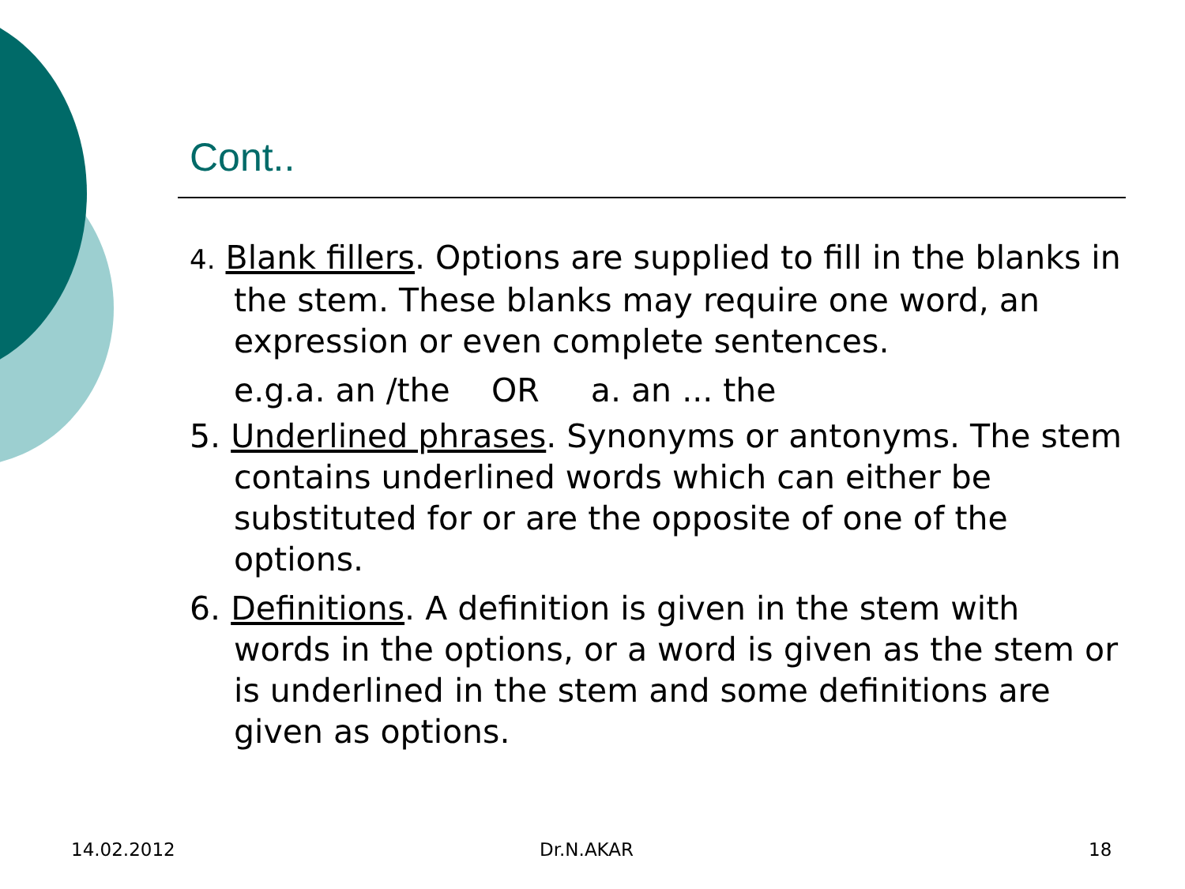Cont..
4. Blank fillers. Options are supplied to fill in the blanks in the stem. These blanks may require one word, an expression or even complete sentences.
e.g.a. an /the OR a. an ... the
5. Underlined phrases. Synonyms or antonyms. The stem contains underlined words which can either be substituted for or are the opposite of one of the options.
6. Definitions. A definition is given in the stem with words in the options, or a word is given as the stem or is underlined in the stem and some definitions are given as options.
14.02.2012 Dr.N.AKAR 18